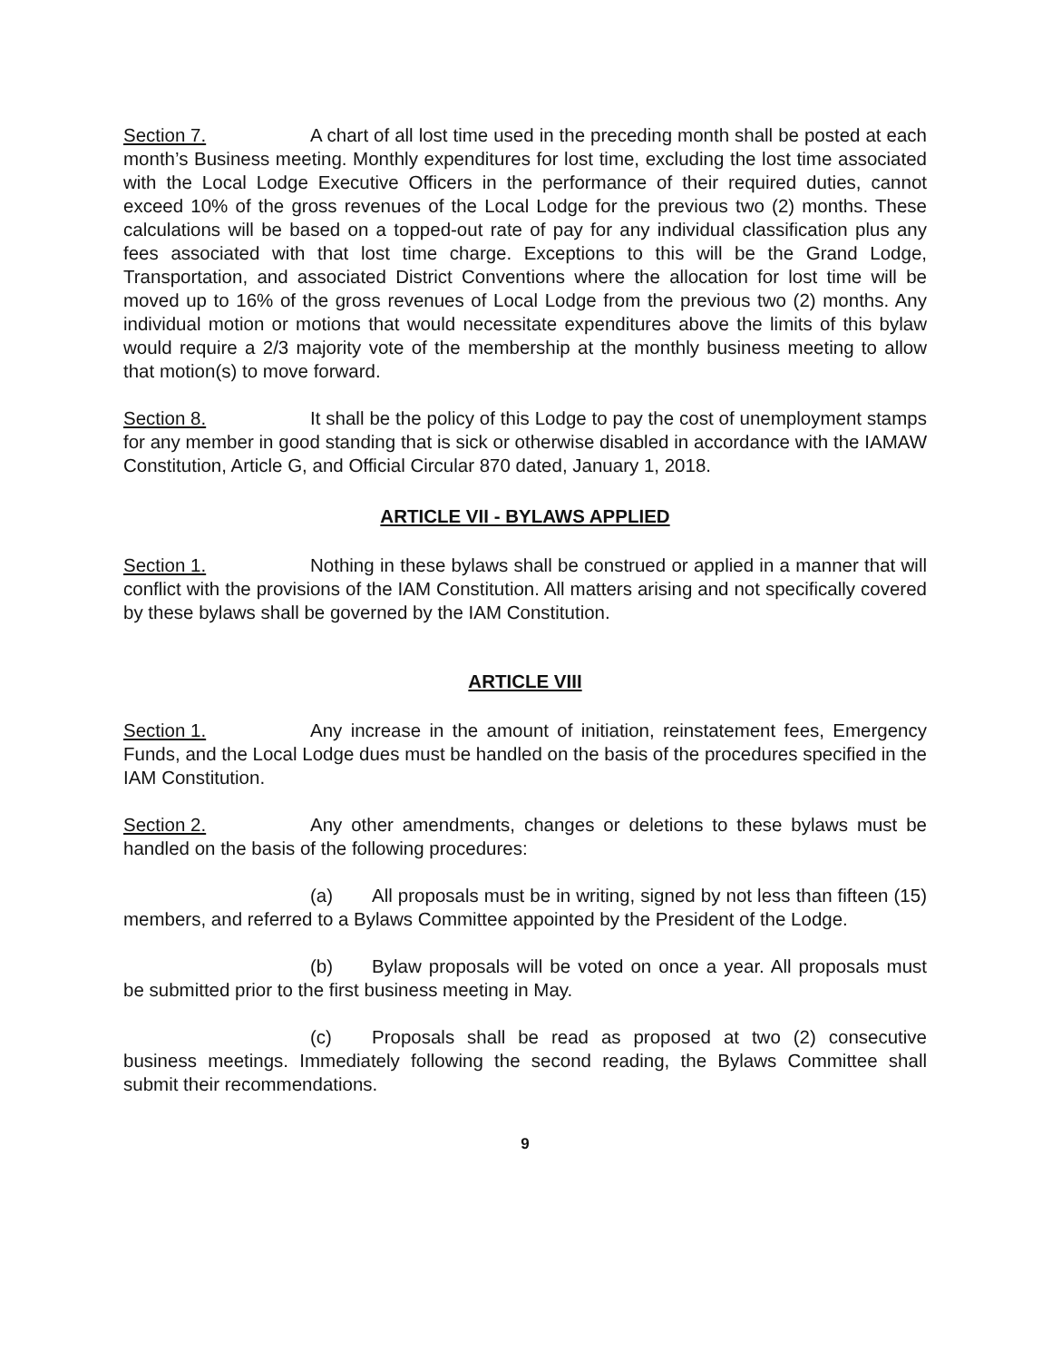Section 7. A chart of all lost time used in the preceding month shall be posted at each month’s Business meeting. Monthly expenditures for lost time, excluding the lost time associated with the Local Lodge Executive Officers in the performance of their required duties, cannot exceed 10% of the gross revenues of the Local Lodge for the previous two (2) months. These calculations will be based on a topped-out rate of pay for any individual classification plus any fees associated with that lost time charge. Exceptions to this will be the Grand Lodge, Transportation, and associated District Conventions where the allocation for lost time will be moved up to 16% of the gross revenues of Local Lodge from the previous two (2) months. Any individual motion or motions that would necessitate expenditures above the limits of this bylaw would require a 2/3 majority vote of the membership at the monthly business meeting to allow that motion(s) to move forward.
Section 8. It shall be the policy of this Lodge to pay the cost of unemployment stamps for any member in good standing that is sick or otherwise disabled in accordance with the IAMAW Constitution, Article G, and Official Circular 870 dated, January 1, 2018.
ARTICLE VII - BYLAWS APPLIED
Section 1. Nothing in these bylaws shall be construed or applied in a manner that will conflict with the provisions of the IAM Constitution. All matters arising and not specifically covered by these bylaws shall be governed by the IAM Constitution.
ARTICLE VIII
Section 1. Any increase in the amount of initiation, reinstatement fees, Emergency Funds, and the Local Lodge dues must be handled on the basis of the procedures specified in the IAM Constitution.
Section 2. Any other amendments, changes or deletions to these bylaws must be handled on the basis of the following procedures:
(a) All proposals must be in writing, signed by not less than fifteen (15) members, and referred to a Bylaws Committee appointed by the President of the Lodge.
(b) Bylaw proposals will be voted on once a year. All proposals must be submitted prior to the first business meeting in May.
(c) Proposals shall be read as proposed at two (2) consecutive business meetings. Immediately following the second reading, the Bylaws Committee shall submit their recommendations.
9